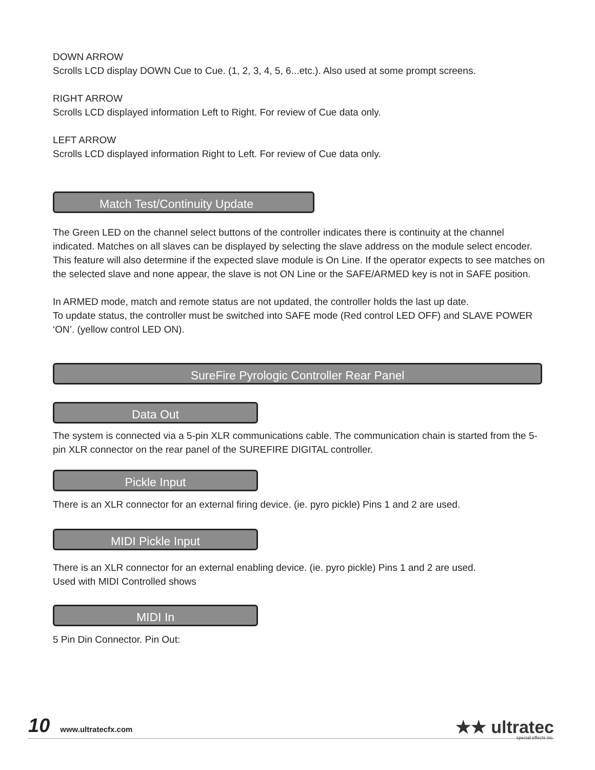DOWN ARROW
Scrolls LCD display DOWN Cue to Cue. (1, 2, 3, 4, 5, 6...etc.). Also used at some prompt screens.
RIGHT ARROW
Scrolls LCD displayed information Left to Right. For review of Cue data only.
LEFT ARROW
Scrolls LCD displayed information Right to Left. For review of Cue data only.
Match Test/Continuity Update
The Green LED on the channel select buttons of the controller indicates there is continuity at the channel indicated. Matches on all slaves can be displayed by selecting the slave address on the module select encoder. This feature will also determine if the expected slave module is On Line. If the operator expects to see matches on the selected slave and none appear, the slave is not ON Line or the SAFE/ARMED key is not in SAFE position.
In ARMED mode, match and remote status are not updated, the controller holds the last up date.
To update status, the controller must be switched into SAFE mode (Red control LED OFF) and SLAVE POWER ‘ON’. (yellow control LED ON).
SureFire Pyrologic Controller Rear Panel
Data Out
The system is connected via a 5-pin XLR communications cable. The communication chain is started from the 5-pin XLR connector on the rear panel of the SUREFIRE DIGITAL controller.
Pickle Input
There is an XLR connector for an external firing device. (ie. pyro pickle) Pins 1 and 2 are used.
MIDI Pickle Input
There is an XLR connector for an external enabling device. (ie. pyro pickle) Pins 1 and 2 are used.
Used with MIDI Controlled shows
MIDI In
5 Pin Din Connector. Pin Out:
10 www.ultratecfx.com
★★ ultratec
special effects inc.